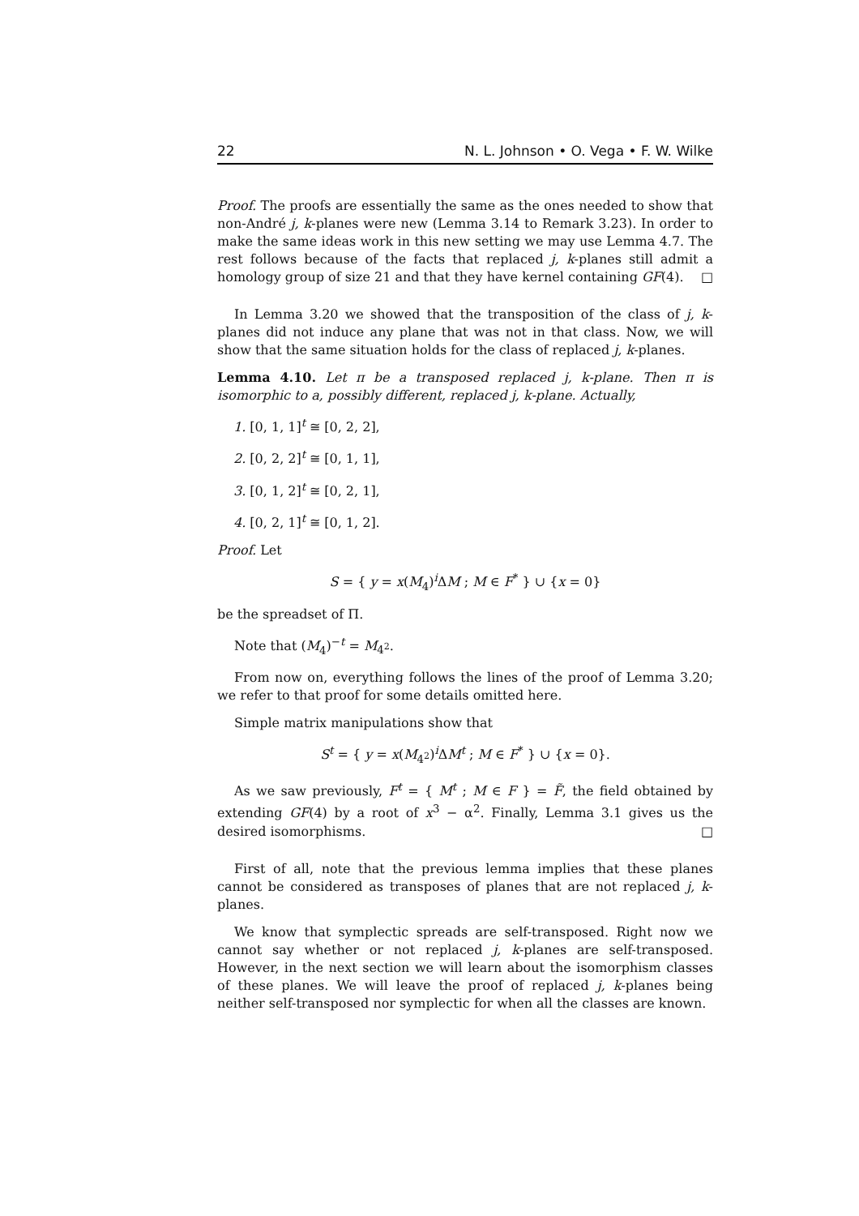22 N. L. Johnson • O. Vega • F. W. Wilke
Proof. The proofs are essentially the same as the ones needed to show that non-André j, k-planes were new (Lemma 3.14 to Remark 3.23). In order to make the same ideas work in this new setting we may use Lemma 4.7. The rest follows because of the facts that replaced j, k-planes still admit a homology group of size 21 and that they have kernel containing GF(4). □
In Lemma 3.20 we showed that the transposition of the class of j, k-planes did not induce any plane that was not in that class. Now, we will show that the same situation holds for the class of replaced j, k-planes.
Lemma 4.10. Let π be a transposed replaced j, k-plane. Then π is isomorphic to a, possibly different, replaced j, k-plane. Actually,
1. [0, 1, 1]<sup>t</sup> ≅ [0, 2, 2],
2. [0, 2, 2]<sup>t</sup> ≅ [0, 1, 1],
3. [0, 1, 2]<sup>t</sup> ≅ [0, 2, 1],
4. [0, 2, 1]<sup>t</sup> ≅ [0, 1, 2].
Proof. Let
S = { y = x(M<sub>4</sub>)<sup>i</sup>ΔM ; M ∈ F<sup>*</sup> } ∪ {x = 0}
be the spreadset of Π.
Note that (M<sub>4</sub>)<sup>−t</sup> = M<sub>4<sup>2</sup></sub>.
From now on, everything follows the lines of the proof of Lemma 3.20; we refer to that proof for some details omitted here.
Simple matrix manipulations show that
S<sup>t</sup> = { y = x(M<sub>4<sup>2</sup></sub>)<sup>i</sup>ΔM<sup>t</sup> ; M ∈ F<sup>*</sup> } ∪ {x = 0}.
As we saw previously, F<sup>t</sup> = { M<sup>t</sup> ; M ∈ F } = F̃, the field obtained by extending GF(4) by a root of x<sup>3</sup> − α<sup>2</sup>. Finally, Lemma 3.1 gives us the desired isomorphisms. □
First of all, note that the previous lemma implies that these planes cannot be considered as transposes of planes that are not replaced j, k-planes.
We know that symplectic spreads are self-transposed. Right now we cannot say whether or not replaced j, k-planes are self-transposed. However, in the next section we will learn about the isomorphism classes of these planes. We will leave the proof of replaced j, k-planes being neither self-transposed nor symplectic for when all the classes are known.